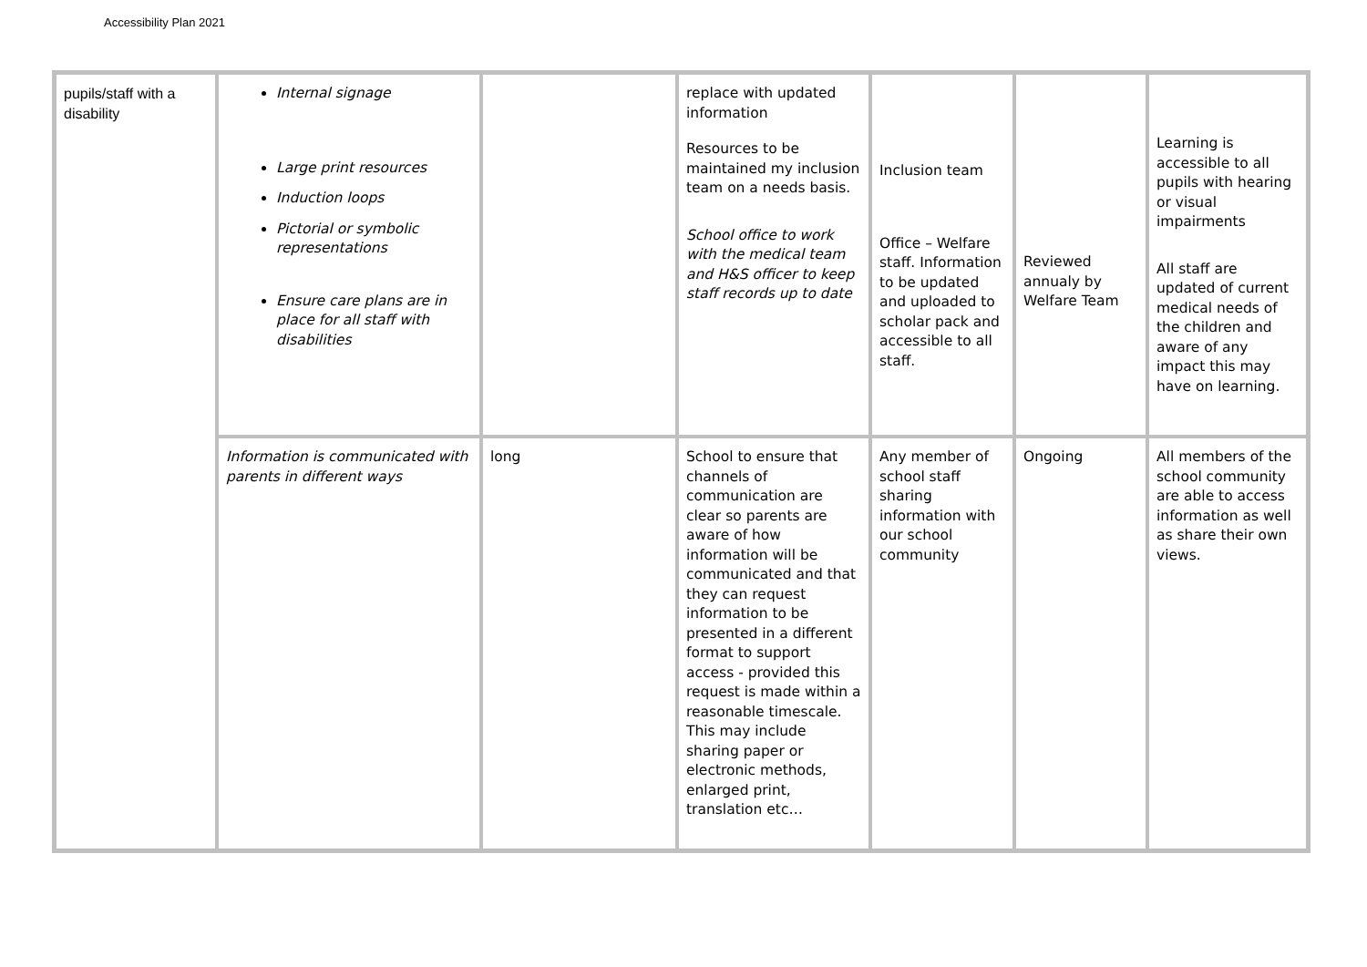Accessibility Plan 2021
| pupils/staff with a disability | Internal signage Large print resources Induction loops Pictorial or symbolic representations Ensure care plans are in place for all staff with disabilities | | replace with updated information Resources to be maintained my inclusion team on a needs basis. School office to work with the medical team and H&S officer to keep staff records up to date | Inclusion team Office – Welfare staff. Information to be updated and uploaded to scholar pack and accessible to all staff. | Reviewed annualy by Welfare Team | Learning is accessible to all pupils with hearing or visual impairments All staff are updated of current medical needs of the children and aware of any impact this may have on learning. |
| | Information is communicated with parents in different ways | long | School to ensure that channels of communication are clear so parents are aware of how information will be communicated and that they can request information to be presented in a different format to support access - provided this request is made within a reasonable timescale. This may include sharing paper or electronic methods, enlarged print, translation etc… | Any member of school staff sharing information with our school community | Ongoing | All members of the school community are able to access information as well as share their own views. |